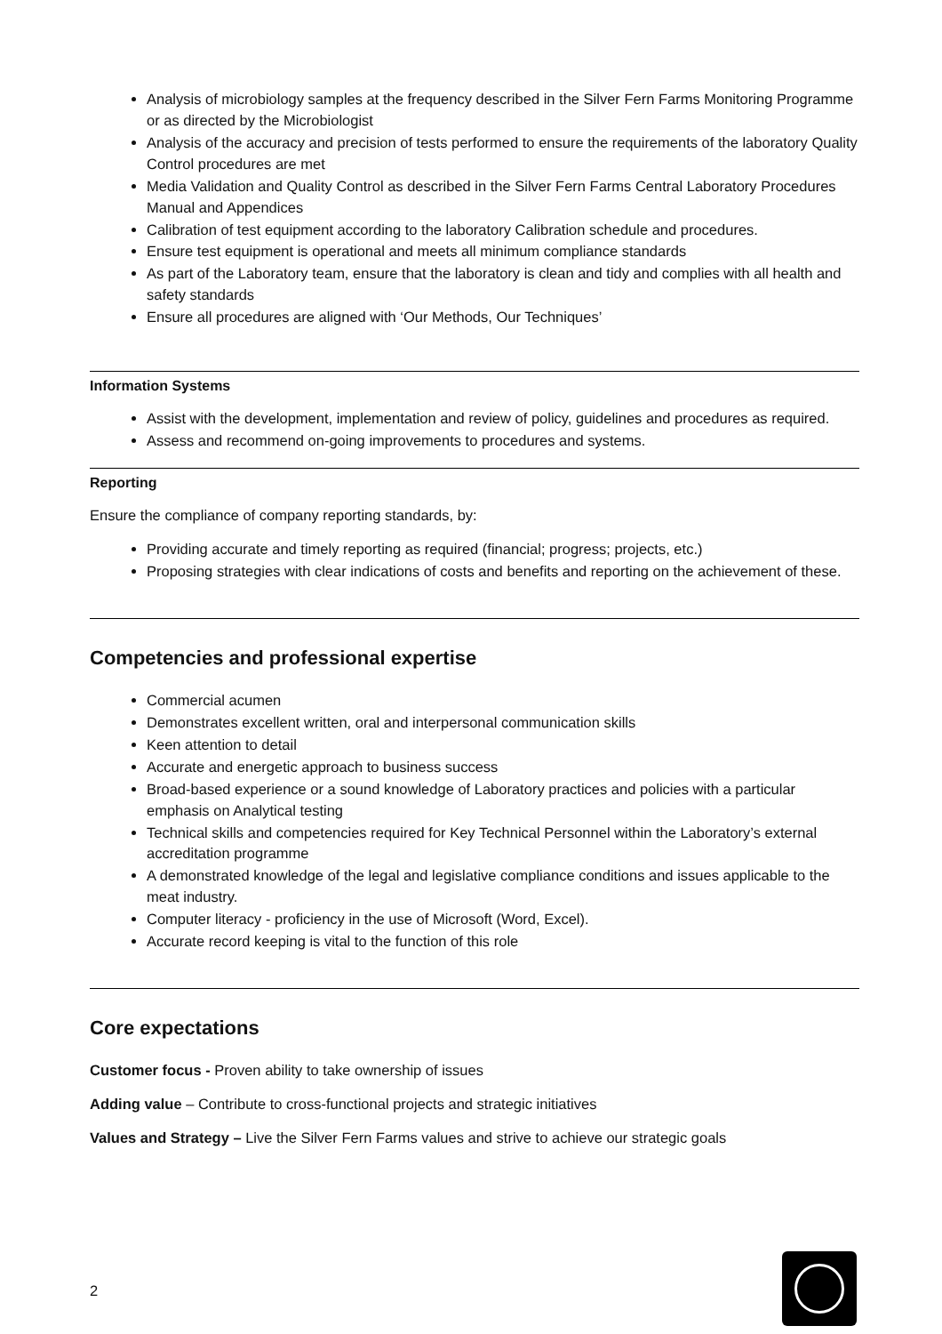Analysis of microbiology samples at the frequency described in the Silver Fern Farms Monitoring Programme or as directed by the Microbiologist
Analysis of the accuracy and precision of tests performed to ensure the requirements of the laboratory Quality Control procedures are met
Media Validation and Quality Control as described in the Silver Fern Farms Central Laboratory Procedures Manual and Appendices
Calibration of test equipment according to the laboratory Calibration schedule and procedures.
Ensure test equipment is operational and meets all minimum compliance standards
As part of the Laboratory team, ensure that the laboratory is clean and tidy and complies with all health and safety standards
Ensure all procedures are aligned with ‘Our Methods, Our Techniques’
Information Systems
Assist with the development, implementation and review of policy, guidelines and procedures as required.
Assess and recommend on-going improvements to procedures and systems.
Reporting
Ensure the compliance of company reporting standards, by:
Providing accurate and timely reporting as required (financial; progress; projects, etc.)
Proposing strategies with clear indications of costs and benefits and reporting on the achievement of these.
Competencies and professional expertise
Commercial acumen
Demonstrates excellent written, oral and interpersonal communication skills
Keen attention to detail
Accurate and energetic approach to business success
Broad-based experience or a sound knowledge of Laboratory practices and policies with a particular emphasis on Analytical testing
Technical skills and competencies required for Key Technical Personnel within the Laboratory’s external accreditation programme
A demonstrated knowledge of the legal and legislative compliance conditions and issues applicable to the meat industry.
Computer literacy - proficiency in the use of Microsoft (Word, Excel).
Accurate record keeping is vital to the function of this role
Core expectations
Customer focus - Proven ability to take ownership of issues
Adding value – Contribute to cross-functional projects and strategic initiatives
Values and Strategy – Live the Silver Fern Farms values and strive to achieve our strategic goals
2